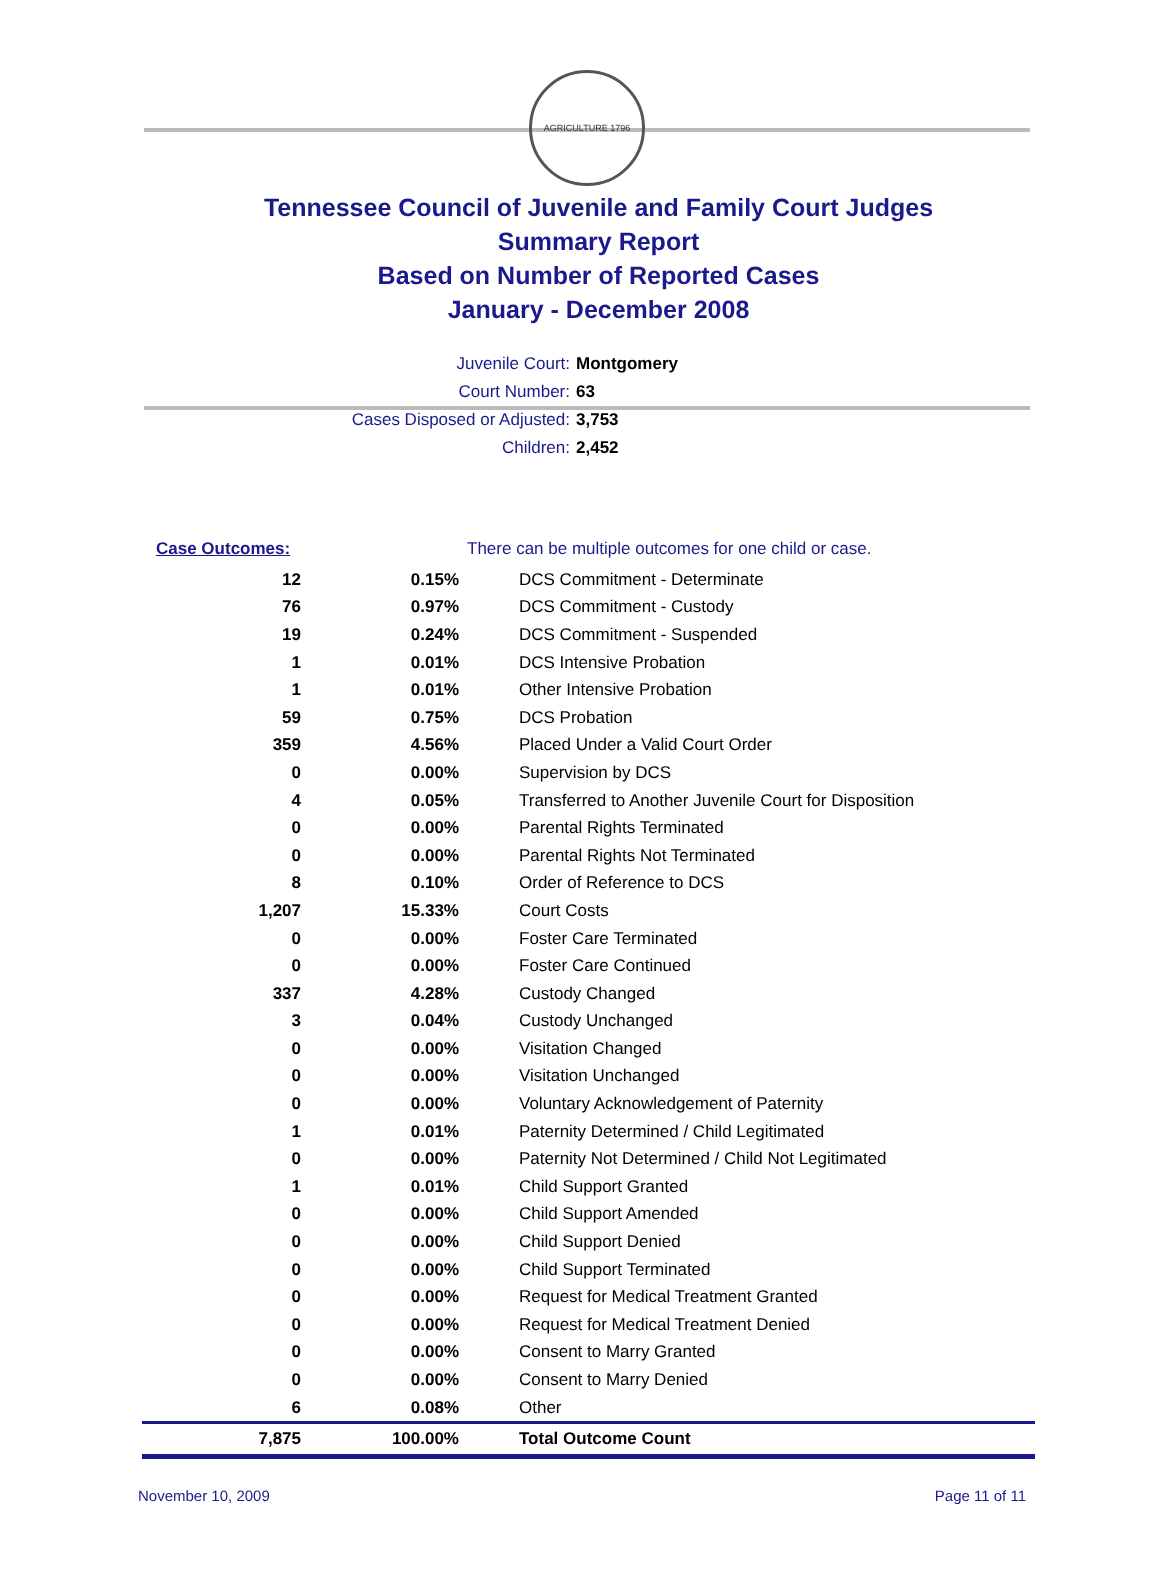AGRICULTURE 1796
Tennessee Council of Juvenile and Family Court Judges
Summary Report
Based on Number of Reported Cases
January - December 2008
Juvenile Court: Montgomery
Court Number: 63
Cases Disposed or Adjusted: 3,753
Children: 2,452
| Case Outcomes: | | There can be multiple outcomes for one child or case. |
| 12 | 0.15% | DCS Commitment - Determinate |
| 76 | 0.97% | DCS Commitment - Custody |
| 19 | 0.24% | DCS Commitment - Suspended |
| 1 | 0.01% | DCS Intensive Probation |
| 1 | 0.01% | Other Intensive Probation |
| 59 | 0.75% | DCS Probation |
| 359 | 4.56% | Placed Under a Valid Court Order |
| 0 | 0.00% | Supervision by DCS |
| 4 | 0.05% | Transferred to Another Juvenile Court for Disposition |
| 0 | 0.00% | Parental Rights Terminated |
| 0 | 0.00% | Parental Rights Not Terminated |
| 8 | 0.10% | Order of Reference to DCS |
| 1,207 | 15.33% | Court Costs |
| 0 | 0.00% | Foster Care Terminated |
| 0 | 0.00% | Foster Care Continued |
| 337 | 4.28% | Custody Changed |
| 3 | 0.04% | Custody Unchanged |
| 0 | 0.00% | Visitation Changed |
| 0 | 0.00% | Visitation Unchanged |
| 0 | 0.00% | Voluntary Acknowledgement of Paternity |
| 1 | 0.01% | Paternity Determined / Child Legitimated |
| 0 | 0.00% | Paternity Not Determined / Child Not Legitimated |
| 1 | 0.01% | Child Support Granted |
| 0 | 0.00% | Child Support Amended |
| 0 | 0.00% | Child Support Denied |
| 0 | 0.00% | Child Support Terminated |
| 0 | 0.00% | Request for Medical Treatment Granted |
| 0 | 0.00% | Request for Medical Treatment Denied |
| 0 | 0.00% | Consent to Marry Granted |
| 0 | 0.00% | Consent to Marry Denied |
| 6 | 0.08% | Other |
| 7,875 | 100.00% | Total Outcome Count |
November 10, 2009 Page 11 of 11